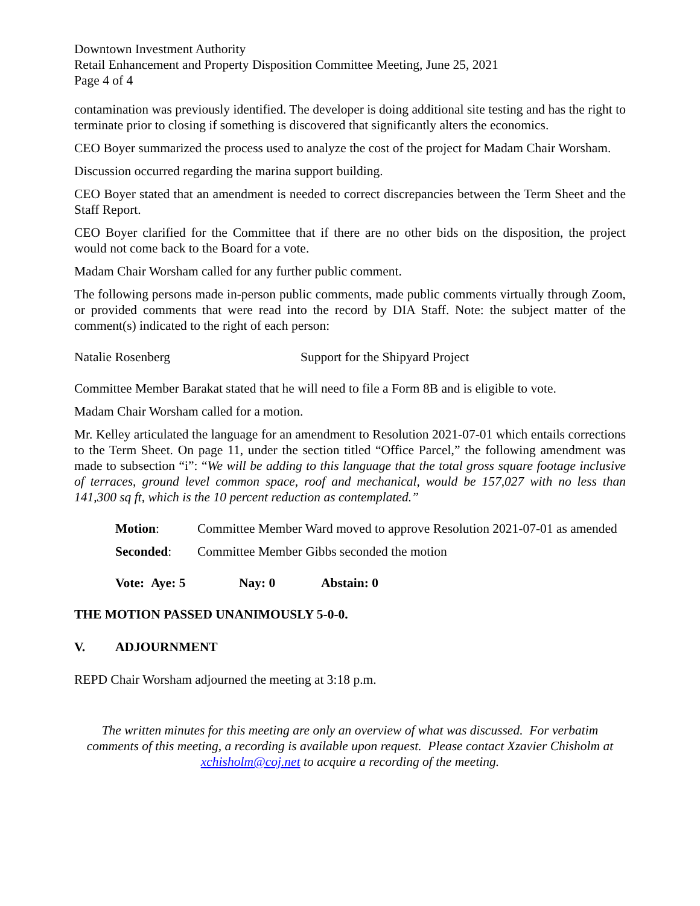Downtown Investment Authority
Retail Enhancement and Property Disposition Committee Meeting, June 25, 2021
Page 4 of 4
contamination was previously identified. The developer is doing additional site testing and has the right to terminate prior to closing if something is discovered that significantly alters the economics.
CEO Boyer summarized the process used to analyze the cost of the project for Madam Chair Worsham.
Discussion occurred regarding the marina support building.
CEO Boyer stated that an amendment is needed to correct discrepancies between the Term Sheet and the Staff Report.
CEO Boyer clarified for the Committee that if there are no other bids on the disposition, the project would not come back to the Board for a vote.
Madam Chair Worsham called for any further public comment.
The following persons made in-person public comments, made public comments virtually through Zoom, or provided comments that were read into the record by DIA Staff. Note: the subject matter of the comment(s) indicated to the right of each person:
Natalie Rosenberg Support for the Shipyard Project
Committee Member Barakat stated that he will need to file a Form 8B and is eligible to vote.
Madam Chair Worsham called for a motion.
Mr. Kelley articulated the language for an amendment to Resolution 2021-07-01 which entails corrections to the Term Sheet. On page 11, under the section titled “Office Parcel,” the following amendment was made to subsection “i”: “We will be adding to this language that the total gross square footage inclusive of terraces, ground level common space, roof and mechanical, would be 157,027 with no less than 141,300 sq ft, which is the 10 percent reduction as contemplated.”
Motion: Committee Member Ward moved to approve Resolution 2021-07-01 as amended
Seconded: Committee Member Gibbs seconded the motion
Vote: Aye: 5 Nay: 0 Abstain: 0
THE MOTION PASSED UNANIMOUSLY 5-0-0.
V. ADJOURNMENT
REPD Chair Worsham adjourned the meeting at 3:18 p.m.
The written minutes for this meeting are only an overview of what was discussed. For verbatim comments of this meeting, a recording is available upon request. Please contact Xzavier Chisholm at xchisholm@coj.net to acquire a recording of the meeting.